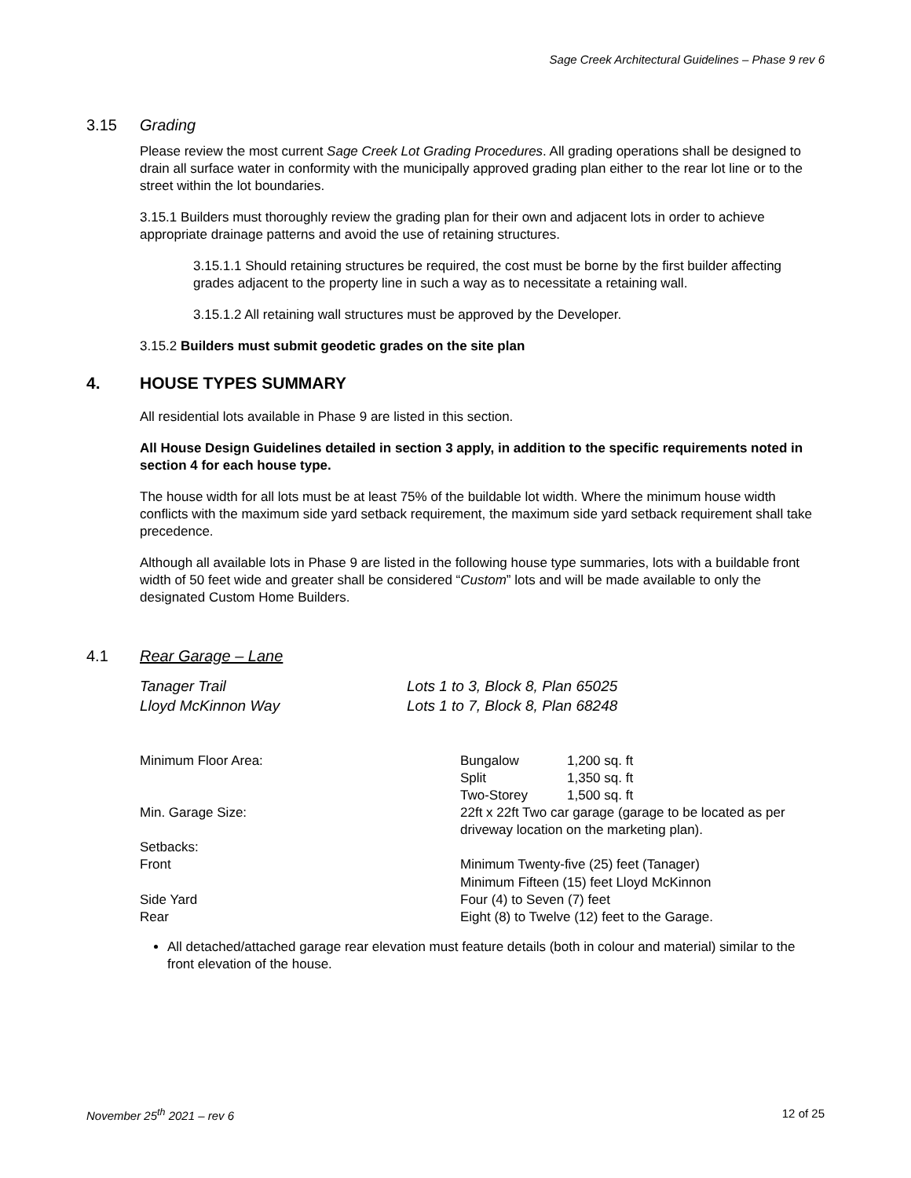Sage Creek Architectural Guidelines – Phase 9 rev 6
3.15 Grading
Please review the most current Sage Creek Lot Grading Procedures. All grading operations shall be designed to drain all surface water in conformity with the municipally approved grading plan either to the rear lot line or to the street within the lot boundaries.
3.15.1 Builders must thoroughly review the grading plan for their own and adjacent lots in order to achieve appropriate drainage patterns and avoid the use of retaining structures.
3.15.1.1 Should retaining structures be required, the cost must be borne by the first builder affecting grades adjacent to the property line in such a way as to necessitate a retaining wall.
3.15.1.2 All retaining wall structures must be approved by the Developer.
3.15.2 Builders must submit geodetic grades on the site plan
4. HOUSE TYPES SUMMARY
All residential lots available in Phase 9 are listed in this section.
All House Design Guidelines detailed in section 3 apply, in addition to the specific requirements noted in section 4 for each house type.
The house width for all lots must be at least 75% of the buildable lot width. Where the minimum house width conflicts with the maximum side yard setback requirement, the maximum side yard setback requirement shall take precedence.
Although all available lots in Phase 9 are listed in the following house type summaries, lots with a buildable front width of 50 feet wide and greater shall be considered “Custom” lots and will be made available to only the designated Custom Home Builders.
4.1 Rear Garage – Lane
| Tanager Trail | Lots 1 to 3, Block 8, Plan 65025 |
| Lloyd McKinnon Way | Lots 1 to 7, Block 8, Plan 68248 |
| Minimum Floor Area: | Bungalow | 1,200 sq. ft |
| | Split | 1,350 sq. ft |
| | Two-Storey | 1,500 sq. ft |
| Min. Garage Size: | 22ft x 22ft Two car garage (garage to be located as per driveway location on the marketing plan). | |
| Setbacks: | | |
| Front | Minimum Twenty-five (25) feet (Tanager) Minimum Fifteen (15) feet Lloyd McKinnon | |
| Side Yard | Four (4) to Seven (7) feet | |
| Rear | Eight (8) to Twelve (12) feet to the Garage. | |
All detached/attached garage rear elevation must feature details (both in colour and material) similar to the front elevation of the house.
November 25<sup>th</sup> 2021 – rev 6 12 of 25